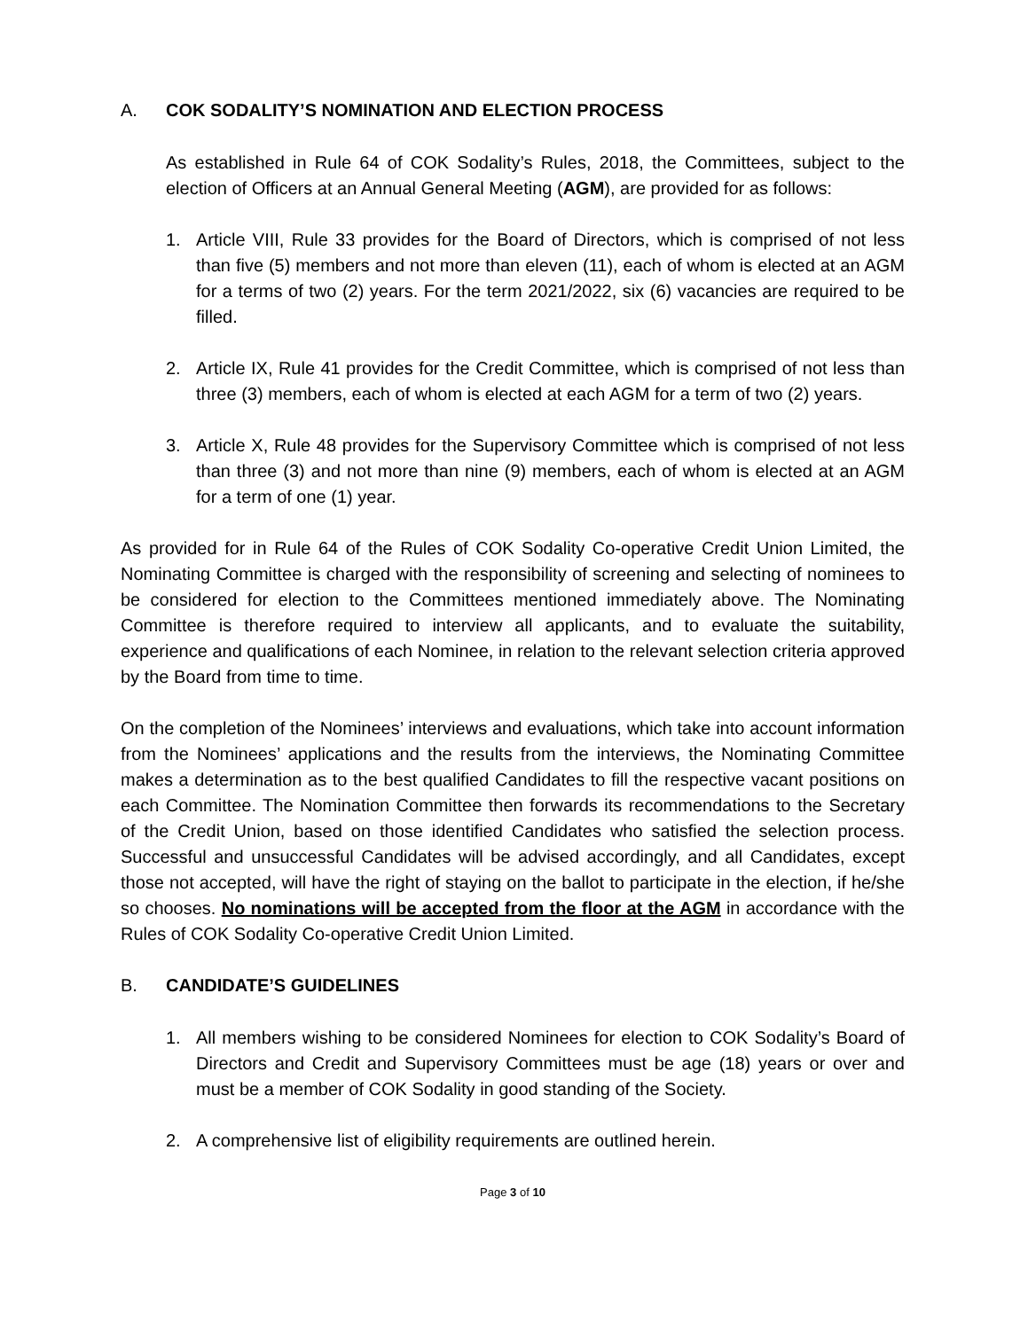A. COK SODALITY’S NOMINATION AND ELECTION PROCESS
As established in Rule 64 of COK Sodality’s Rules, 2018, the Committees, subject to the election of Officers at an Annual General Meeting (AGM), are provided for as follows:
1. Article VIII, Rule 33 provides for the Board of Directors, which is comprised of not less than five (5) members and not more than eleven (11), each of whom is elected at an AGM for a terms of two (2) years. For the term 2021/2022, six (6) vacancies are required to be filled.
2. Article IX, Rule 41 provides for the Credit Committee, which is comprised of not less than three (3) members, each of whom is elected at each AGM for a term of two (2) years.
3. Article X, Rule 48 provides for the Supervisory Committee which is comprised of not less than three (3) and not more than nine (9) members, each of whom is elected at an AGM for a term of one (1) year.
As provided for in Rule 64 of the Rules of COK Sodality Co-operative Credit Union Limited, the Nominating Committee is charged with the responsibility of screening and selecting of nominees to be considered for election to the Committees mentioned immediately above. The Nominating Committee is therefore required to interview all applicants, and to evaluate the suitability, experience and qualifications of each Nominee, in relation to the relevant selection criteria approved by the Board from time to time.
On the completion of the Nominees’ interviews and evaluations, which take into account information from the Nominees’ applications and the results from the interviews, the Nominating Committee makes a determination as to the best qualified Candidates to fill the respective vacant positions on each Committee. The Nomination Committee then forwards its recommendations to the Secretary of the Credit Union, based on those identified Candidates who satisfied the selection process. Successful and unsuccessful Candidates will be advised accordingly, and all Candidates, except those not accepted, will have the right of staying on the ballot to participate in the election, if he/she so chooses. No nominations will be accepted from the floor at the AGM in accordance with the Rules of COK Sodality Co-operative Credit Union Limited.
B. CANDIDATE’S GUIDELINES
1. All members wishing to be considered Nominees for election to COK Sodality’s Board of Directors and Credit and Supervisory Committees must be age (18) years or over and must be a member of COK Sodality in good standing of the Society.
2. A comprehensive list of eligibility requirements are outlined herein.
Page 3 of 10